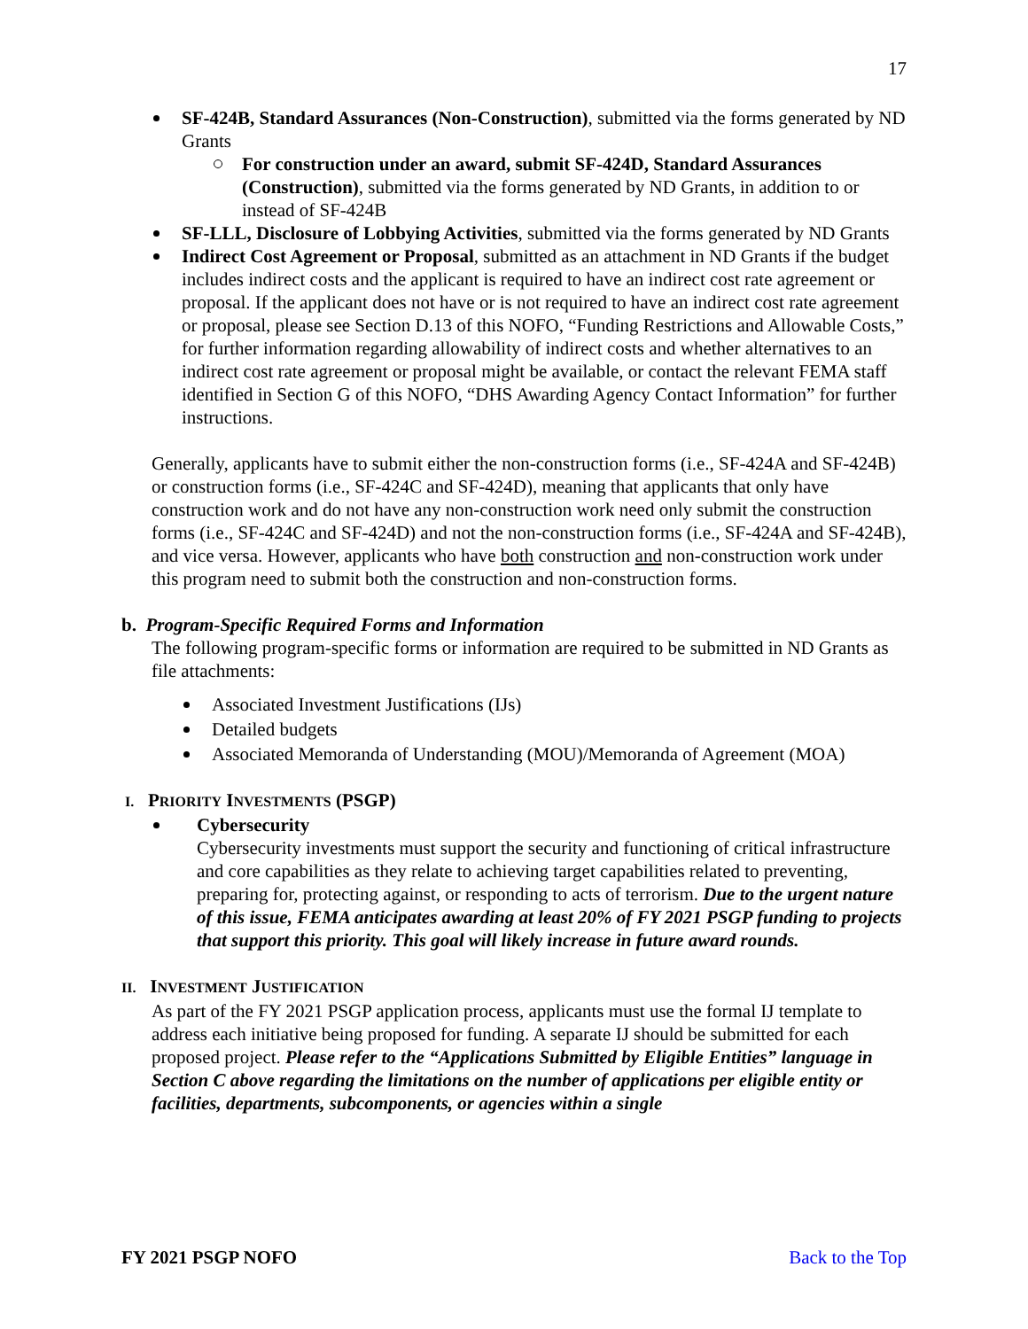17
SF-424B, Standard Assurances (Non-Construction), submitted via the forms generated by ND Grants
For construction under an award, submit SF-424D, Standard Assurances (Construction), submitted via the forms generated by ND Grants, in addition to or instead of SF-424B
SF-LLL, Disclosure of Lobbying Activities, submitted via the forms generated by ND Grants
Indirect Cost Agreement or Proposal, submitted as an attachment in ND Grants if the budget includes indirect costs and the applicant is required to have an indirect cost rate agreement or proposal. If the applicant does not have or is not required to have an indirect cost rate agreement or proposal, please see Section D.13 of this NOFO, “Funding Restrictions and Allowable Costs,” for further information regarding allowability of indirect costs and whether alternatives to an indirect cost rate agreement or proposal might be available, or contact the relevant FEMA staff identified in Section G of this NOFO, “DHS Awarding Agency Contact Information” for further instructions.
Generally, applicants have to submit either the non-construction forms (i.e., SF-424A and SF-424B) or construction forms (i.e., SF-424C and SF-424D), meaning that applicants that only have construction work and do not have any non-construction work need only submit the construction forms (i.e., SF-424C and SF-424D) and not the non-construction forms (i.e., SF-424A and SF-424B), and vice versa. However, applicants who have both construction and non-construction work under this program need to submit both the construction and non-construction forms.
b. Program-Specific Required Forms and Information
The following program-specific forms or information are required to be submitted in ND Grants as file attachments:
Associated Investment Justifications (IJs)
Detailed budgets
Associated Memoranda of Understanding (MOU)/Memoranda of Agreement (MOA)
I. PRIORITY INVESTMENTS (PSGP)
Cybersecurity
Cybersecurity investments must support the security and functioning of critical infrastructure and core capabilities as they relate to achieving target capabilities related to preventing, preparing for, protecting against, or responding to acts of terrorism. Due to the urgent nature of this issue, FEMA anticipates awarding at least 20% of FY 2021 PSGP funding to projects that support this priority. This goal will likely increase in future award rounds.
II. INVESTMENT JUSTIFICATION
As part of the FY 2021 PSGP application process, applicants must use the formal IJ template to address each initiative being proposed for funding. A separate IJ should be submitted for each proposed project. Please refer to the “Applications Submitted by Eligible Entities” language in Section C above regarding the limitations on the number of applications per eligible entity or facilities, departments, subcomponents, or agencies within a single
FY 2021 PSGP NOFO Back to the Top